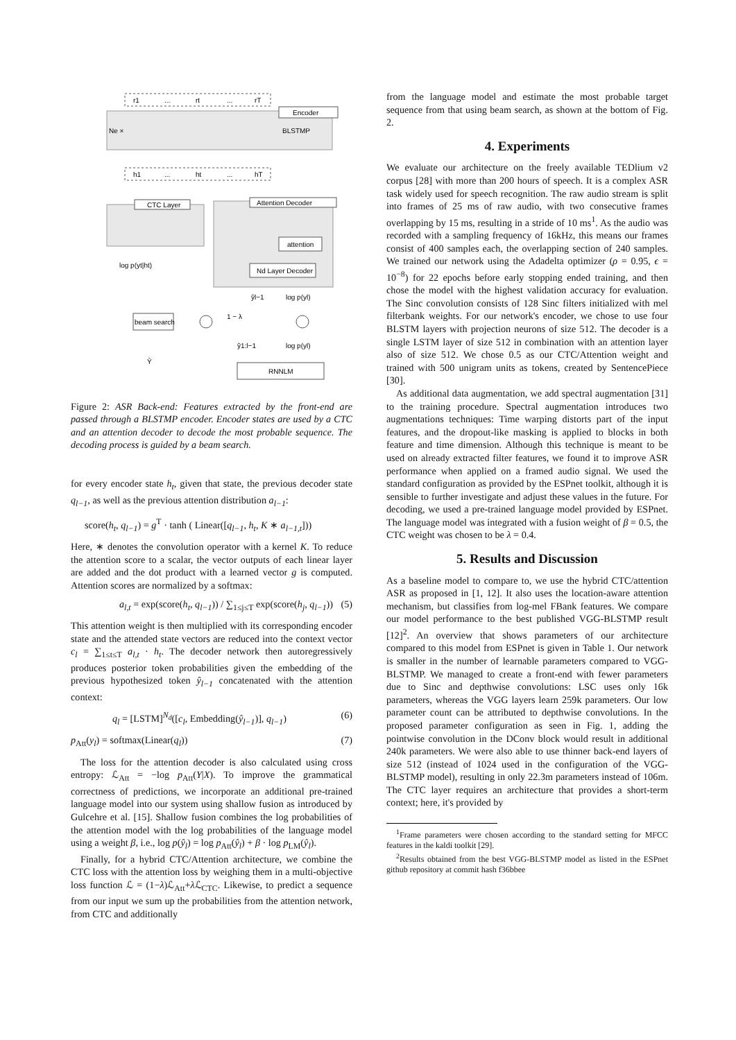r1
...
rt
...
rT
Encoder
Ne ×
BLSTMP
h1
...
ht
...
hT
CTC Layer
Attention Decoder
attention
Nd Layer Decoder
log p(yt|ht)
ŷl−1
log p(yl)
beam search
1 − λ
Ŷ
ŷ1:l−1
log p(yl)
RNNLM
Figure 2: ASR Back-end: Features extracted by the front-end are passed through a BLSTMP encoder. Encoder states are used by a CTC and an attention decoder to decode the most probable sequence. The decoding process is guided by a beam search.
for every encoder state h<sub>t</sub>, given that state, the previous decoder state q<sub>l−1</sub>, as well as the previous attention distribution a<sub>l−1</sub>:
score(h<sub>t</sub>, q<sub>l−1</sub>) = g<sup>T</sup> · tanh ( Linear([q<sub>l−1</sub>, h<sub>t</sub>, K ∗ a<sub>l−1,t</sub>]))
Here, ∗ denotes the convolution operator with a kernel K. To reduce the attention score to a scalar, the vector outputs of each linear layer are added and the dot product with a learned vector g is computed. Attention scores are normalized by a softmax:
a<sub>l,t</sub> = exp(score(h<sub>t</sub>, q<sub>l−1</sub>)) / ∑<sub>1≤j≤T</sub> exp(score(h<sub>j</sub>, q<sub>l−1</sub>)) (5)
This attention weight is then multiplied with its corresponding encoder state and the attended state vectors are reduced into the context vector c<sub>l</sub> = ∑<sub>1≤t≤T</sub> a<sub>l,t</sub> · h<sub>t</sub>. The decoder network then autoregressively produces posterior token probabilities given the embedding of the previous hypothesized token ŷ<sub>l−1</sub> concatenated with the attention context:
q<sub>l</sub> = [LSTM]<sup>N<sub>d</sub></sup>([c<sub>l</sub>, Embedding(ŷ<sub>l−1</sub>)], q<sub>l−1</sub>) (6)
p<sub>Att</sub>(y<sub>l</sub>) = softmax(Linear(q<sub>l</sub>)) (7)
The loss for the attention decoder is also calculated using cross entropy: ℒ<sub>Att</sub> = −log p<sub>Att</sub>(Y|X). To improve the grammatical correctness of predictions, we incorporate an additional pre-trained language model into our system using shallow fusion as introduced by Gulcehre et al. [15]. Shallow fusion combines the log probabilities of the attention model with the log probabilities of the language model using a weight β, i.e., log p(ŷ<sub>l</sub>) = log p<sub>Att</sub>(ŷ<sub>l</sub>) + β · log p<sub>LM</sub>(ŷ<sub>l</sub>).
Finally, for a hybrid CTC/Attention architecture, we combine the CTC loss with the attention loss by weighing them in a multi-objective loss function ℒ = (1−λ)ℒ<sub>Att</sub>+λ ℒ<sub>CTC</sub>. Likewise, to predict a sequence from our input we sum up the probabilities from the attention network, from CTC and additionally
from the language model and estimate the most probable target sequence from that using beam search, as shown at the bottom of Fig. 2.
4. Experiments
We evaluate our architecture on the freely available TEDlium v2 corpus [28] with more than 200 hours of speech. It is a complex ASR task widely used for speech recognition. The raw audio stream is split into frames of 25 ms of raw audio, with two consecutive frames overlapping by 15 ms, resulting in a stride of 10 ms<sup>1</sup>. As the audio was recorded with a sampling frequency of 16kHz, this means our frames consist of 400 samples each, the overlapping section of 240 samples. We trained our network using the Adadelta optimizer (ρ = 0.95, ϵ = 10<sup>−8</sup>) for 22 epochs before early stopping ended training, and then chose the model with the highest validation accuracy for evaluation. The Sinc convolution consists of 128 Sinc filters initialized with mel filterbank weights. For our network's encoder, we chose to use four BLSTM layers with projection neurons of size 512. The decoder is a single LSTM layer of size 512 in combination with an attention layer also of size 512. We chose 0.5 as our CTC/Attention weight and trained with 500 unigram units as tokens, created by SentencePiece [30].
As additional data augmentation, we add spectral augmentation [31] to the training procedure. Spectral augmentation introduces two augmentations techniques: Time warping distorts part of the input features, and the dropout-like masking is applied to blocks in both feature and time dimension. Although this technique is meant to be used on already extracted filter features, we found it to improve ASR performance when applied on a framed audio signal. We used the standard configuration as provided by the ESPnet toolkit, although it is sensible to further investigate and adjust these values in the future. For decoding, we used a pre-trained language model provided by ESPnet. The language model was integrated with a fusion weight of β = 0.5, the CTC weight was chosen to be λ = 0.4.
5. Results and Discussion
As a baseline model to compare to, we use the hybrid CTC/attention ASR as proposed in [1, 12]. It also uses the location-aware attention mechanism, but classifies from log-mel FBank features. We compare our model performance to the best published VGG-BLSTMP result [12]<sup>2</sup>. An overview that shows parameters of our architecture compared to this model from ESPnet is given in Table 1. Our network is smaller in the number of learnable parameters compared to VGG-BLSTMP. We managed to create a front-end with fewer parameters due to Sinc and depthwise convolutions: LSC uses only 16k parameters, whereas the VGG layers learn 259k parameters. Our low parameter count can be attributed to depthwise convolutions. In the proposed parameter configuration as seen in Fig. 1, adding the pointwise convolution in the DConv block would result in additional 240k parameters. We were also able to use thinner back-end layers of size 512 (instead of 1024 used in the configuration of the VGG-BLSTMP model), resulting in only 22.3m parameters instead of 106m. The CTC layer requires an architecture that provides a short-term context; here, it's provided by
<sup>1</sup> Frame parameters were chosen according to the standard setting for MFCC features in the kaldi toolkit [29].
<sup>2</sup> Results obtained from the best VGG-BLSTMP model as listed in the ESPnet github repository at commit hash f36bbee